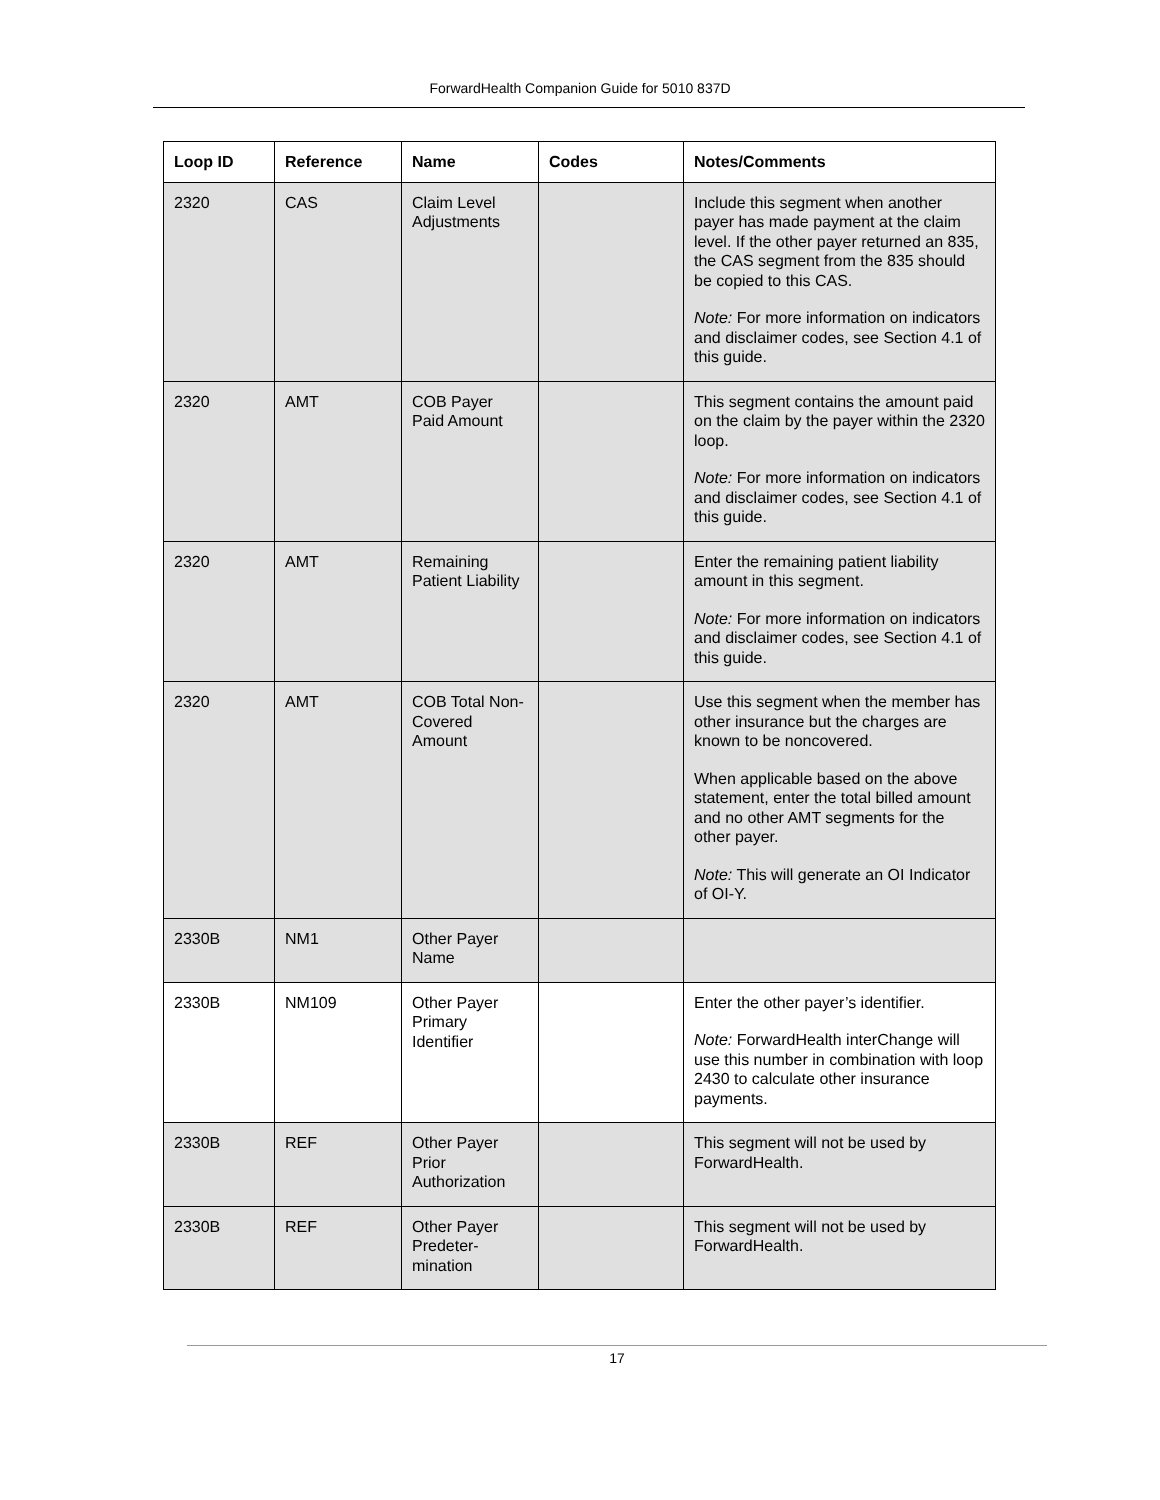ForwardHealth Companion Guide for 5010 837D
| Loop ID | Reference | Name | Codes | Notes/Comments |
| --- | --- | --- | --- | --- |
| 2320 | CAS | Claim Level Adjustments | | Include this segment when another payer has made payment at the claim level. If the other payer returned an 835, the CAS segment from the 835 should be copied to this CAS. Note: For more information on indicators and disclaimer codes, see Section 4.1 of this guide. |
| 2320 | AMT | COB Payer Paid Amount | | This segment contains the amount paid on the claim by the payer within the 2320 loop. Note: For more information on indicators and disclaimer codes, see Section 4.1 of this guide. |
| 2320 | AMT | Remaining Patient Liability | | Enter the remaining patient liability amount in this segment. Note: For more information on indicators and disclaimer codes, see Section 4.1 of this guide. |
| 2320 | AMT | COB Total Non-Covered Amount | | Use this segment when the member has other insurance but the charges are known to be noncovered. When applicable based on the above statement, enter the total billed amount and no other AMT segments for the other payer. Note: This will generate an OI Indicator of OI-Y. |
| 2330B | NM1 | Other Payer Name | | |
| 2330B | NM109 | Other Payer Primary Identifier | | Enter the other payer’s identifier. Note: ForwardHealth interChange will use this number in combination with loop 2430 to calculate other insurance payments. |
| 2330B | REF | Other Payer Prior Authorization | | This segment will not be used by ForwardHealth. |
| 2330B | REF | Other Payer Predeter-mination | | This segment will not be used by ForwardHealth. |
17